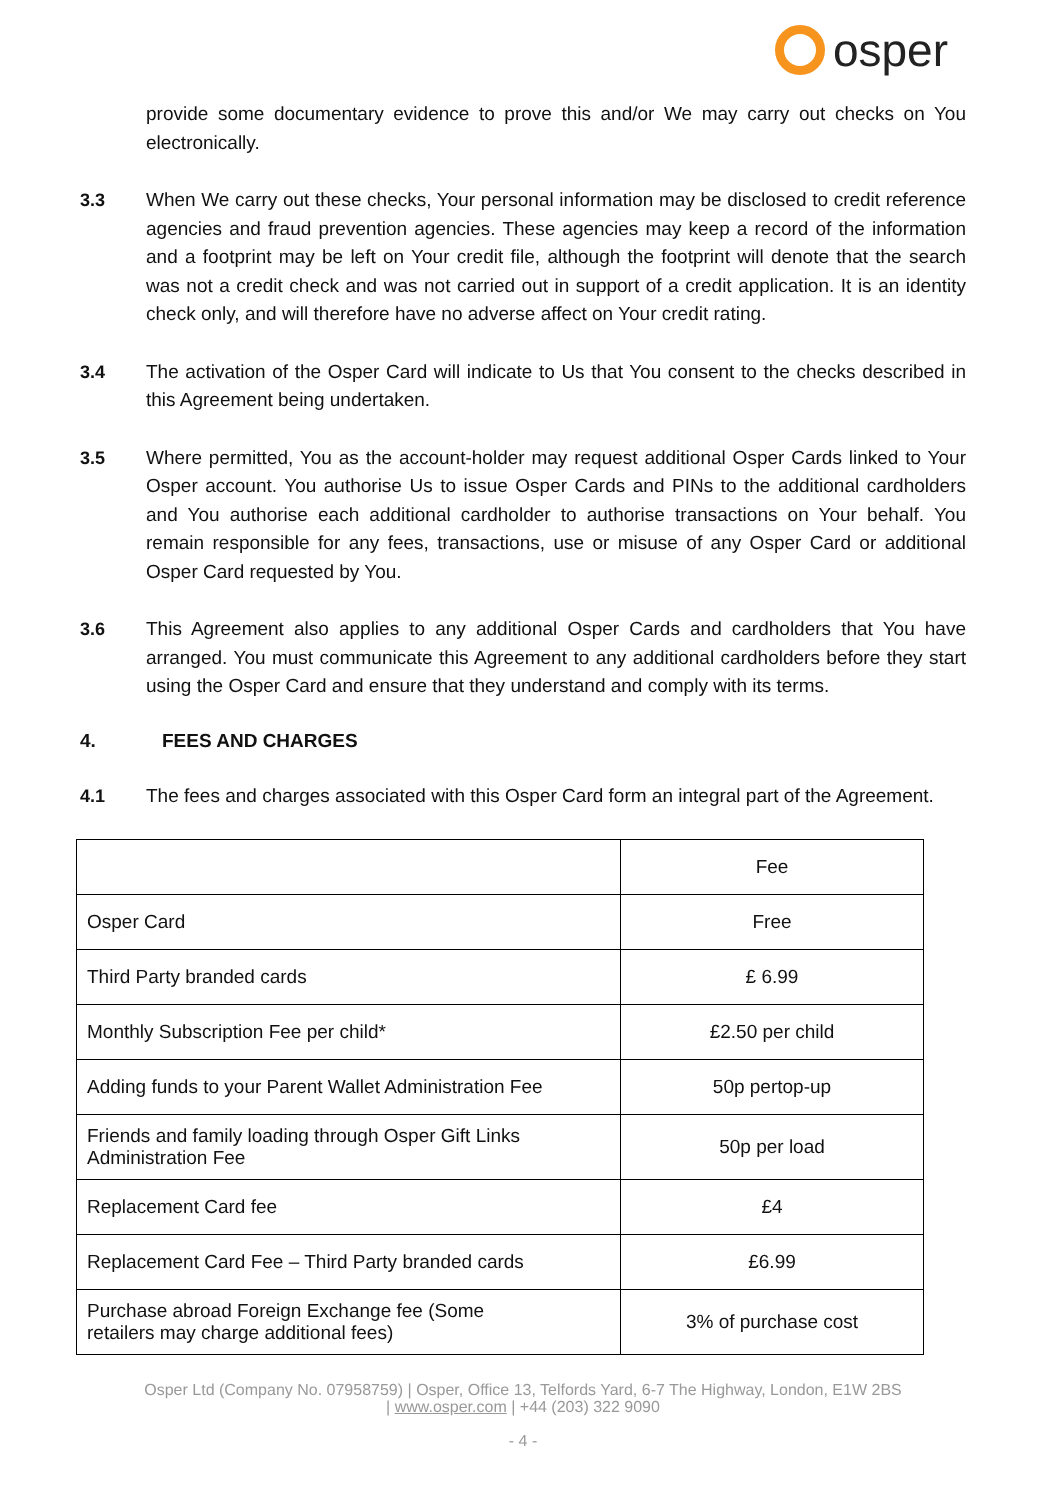osper
provide some documentary evidence to prove this and/or We may carry out checks on You electronically.
3.3 When We carry out these checks, Your personal information may be disclosed to credit reference agencies and fraud prevention agencies. These agencies may keep a record of the information and a footprint may be left on Your credit file, although the footprint will denote that the search was not a credit check and was not carried out in support of a credit application. It is an identity check only, and will therefore have no adverse affect on Your credit rating.
3.4 The activation of the Osper Card will indicate to Us that You consent to the checks described in this Agreement being undertaken.
3.5 Where permitted, You as the account-holder may request additional Osper Cards linked to Your Osper account. You authorise Us to issue Osper Cards and PINs to the additional cardholders and You authorise each additional cardholder to authorise transactions on Your behalf. You remain responsible for any fees, transactions, use or misuse of any Osper Card or additional Osper Card requested by You.
3.6 This Agreement also applies to any additional Osper Cards and cardholders that You have arranged. You must communicate this Agreement to any additional cardholders before they start using the Osper Card and ensure that they understand and comply with its terms.
4. FEES AND CHARGES
4.1 The fees and charges associated with this Osper Card form an integral part of the Agreement.
| | Fee |
| Osper Card | Free |
| Third Party branded cards | £ 6.99 |
| Monthly Subscription Fee per child* | £2.50 per child |
| Adding funds to your Parent Wallet Administration Fee | 50p pertop-up |
| Friends and family loading through Osper Gift Links Administration Fee | 50p per load |
| Replacement Card fee | £4 |
| Replacement Card Fee – Third Party branded cards | £6.99 |
| Purchase abroad Foreign Exchange fee (Some retailers may charge additional fees) | 3% of purchase cost |
Osper Ltd (Company No. 07958759) | Osper, Office 13, Telfords Yard, 6-7 The Highway, London, E1W 2BS
| www.osper.com | +44 (203) 322 9090
- 4 -